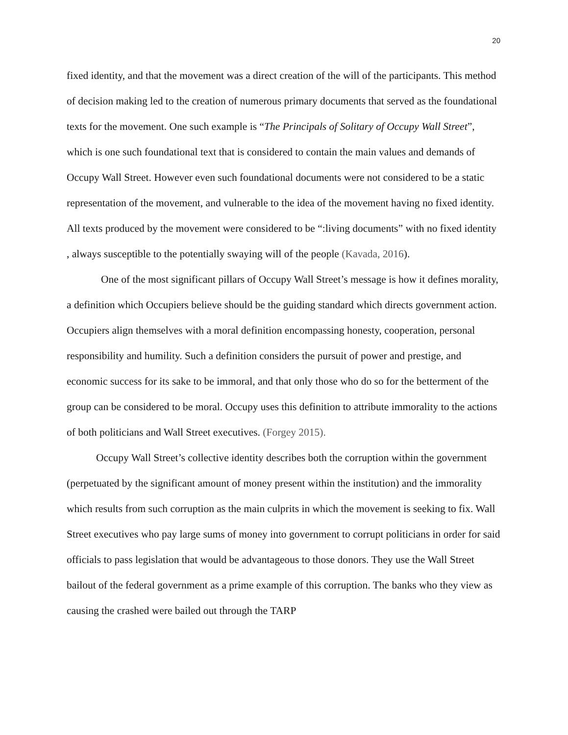20
fixed identity, and that the movement was a direct creation of the will of the participants. This method of decision making led to the creation of numerous primary documents that served as the foundational texts for the movement. One such example is “The Principals of Solitary of Occupy Wall Street”, which is one such foundational text that is considered to contain the main values and demands of Occupy Wall Street. However even such foundational documents were not considered to be a static representation of the movement, and vulnerable to the idea of the movement having no fixed identity. All texts produced by the movement were considered to be “:living documents” with no fixed identity , always susceptible to the potentially swaying will of the people (Kavada, 2016).
One of the most significant pillars of Occupy Wall Street’s message is how it defines morality, a definition which Occupiers believe should be the guiding standard which directs government action. Occupiers align themselves with a moral definition encompassing honesty, cooperation, personal responsibility and humility. Such a definition considers the pursuit of power and prestige, and economic success for its sake to be immoral, and that only those who do so for the betterment of the group can be considered to be moral. Occupy uses this definition to attribute immorality to the actions of both politicians and Wall Street executives. (Forgey 2015).
Occupy Wall Street’s collective identity describes both the corruption within the government (perpetuated by the significant amount of money present within the institution) and the immorality which results from such corruption as the main culprits in which the movement is seeking to fix. Wall Street executives who pay large sums of money into government to corrupt politicians in order for said officials to pass legislation that would be advantageous to those donors. They use the Wall Street bailout of the federal government as a prime example of this corruption. The banks who they view as causing the crashed were bailed out through the TARP